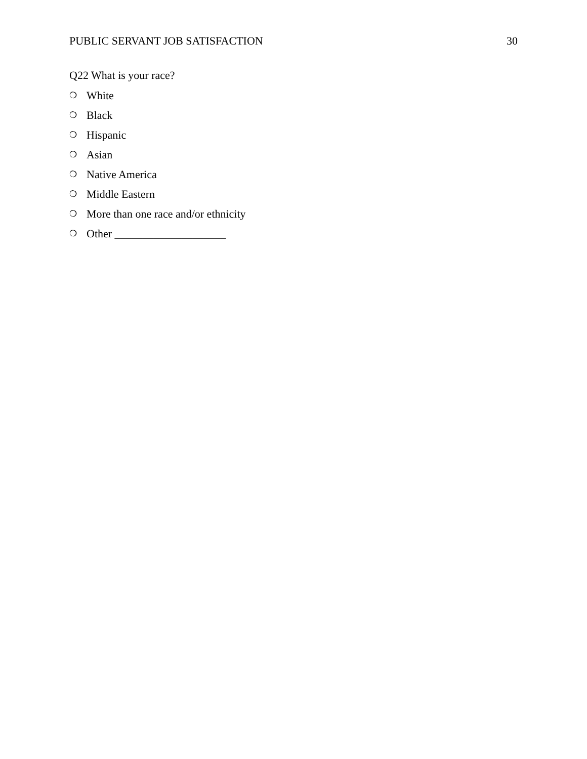PUBLIC SERVANT JOB SATISFACTION 30
Q22 What is your race?
❍ White
❍ Black
❍ Hispanic
❍ Asian
❍ Native America
❍ Middle Eastern
❍ More than one race and/or ethnicity
❍ Other ____________________